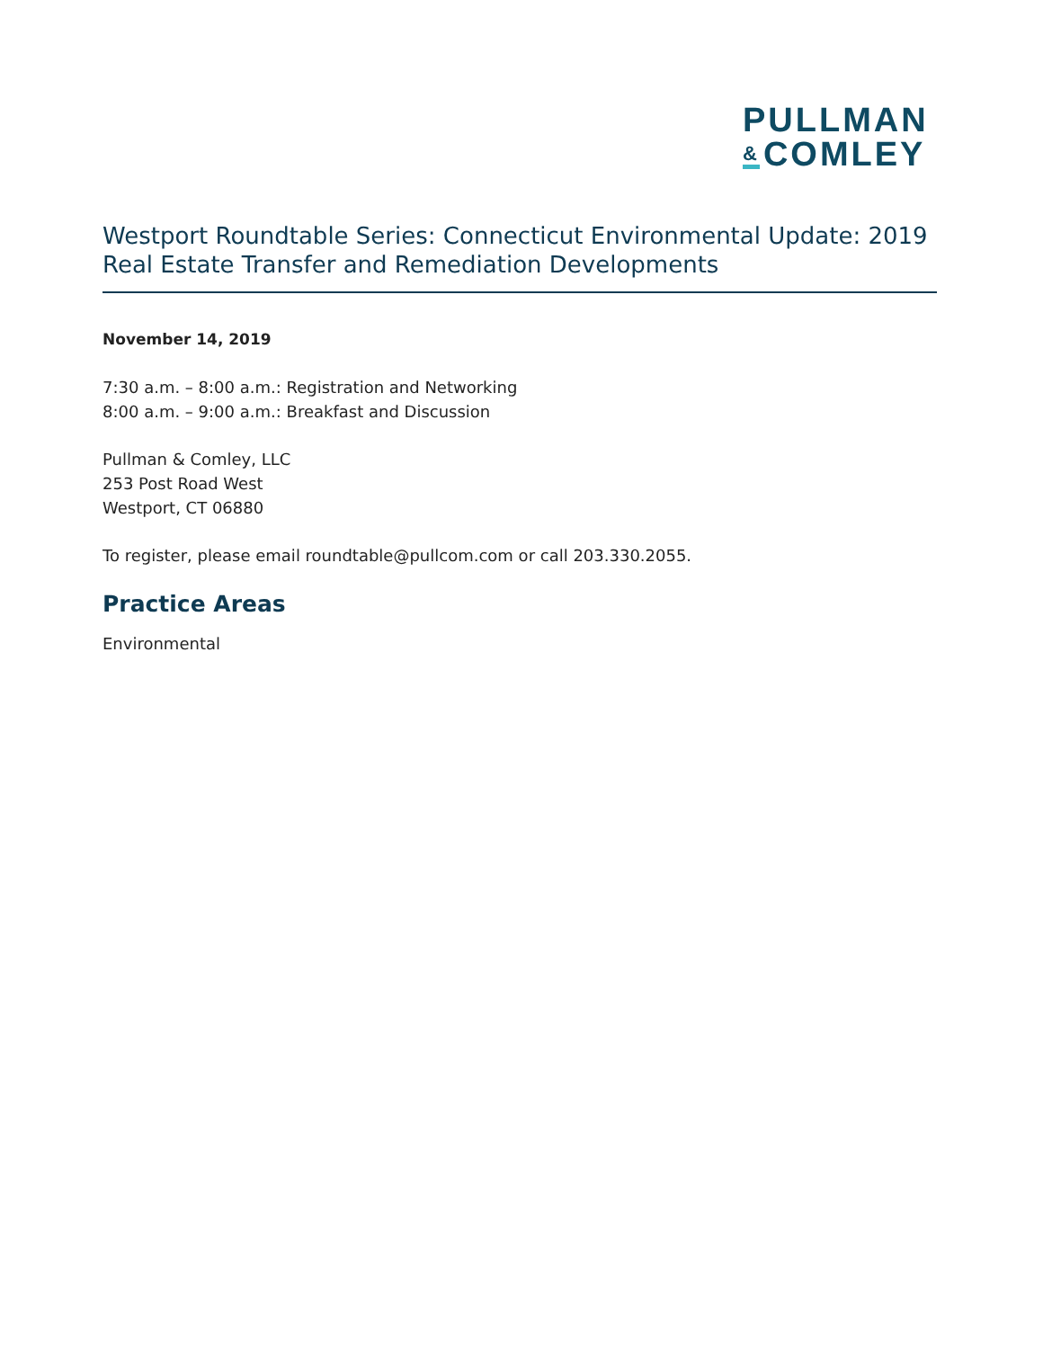PULLMAN
& COMLEY
Westport Roundtable Series: Connecticut Environmental Update: 2019 Real Estate Transfer and Remediation Developments
November 14, 2019
7:30 a.m. – 8:00 a.m.: Registration and Networking
8:00 a.m. – 9:00 a.m.: Breakfast and Discussion
Pullman & Comley, LLC
253 Post Road West
Westport, CT 06880
To register, please email roundtable@pullcom.com or call 203.330.2055.
Practice Areas
Environmental